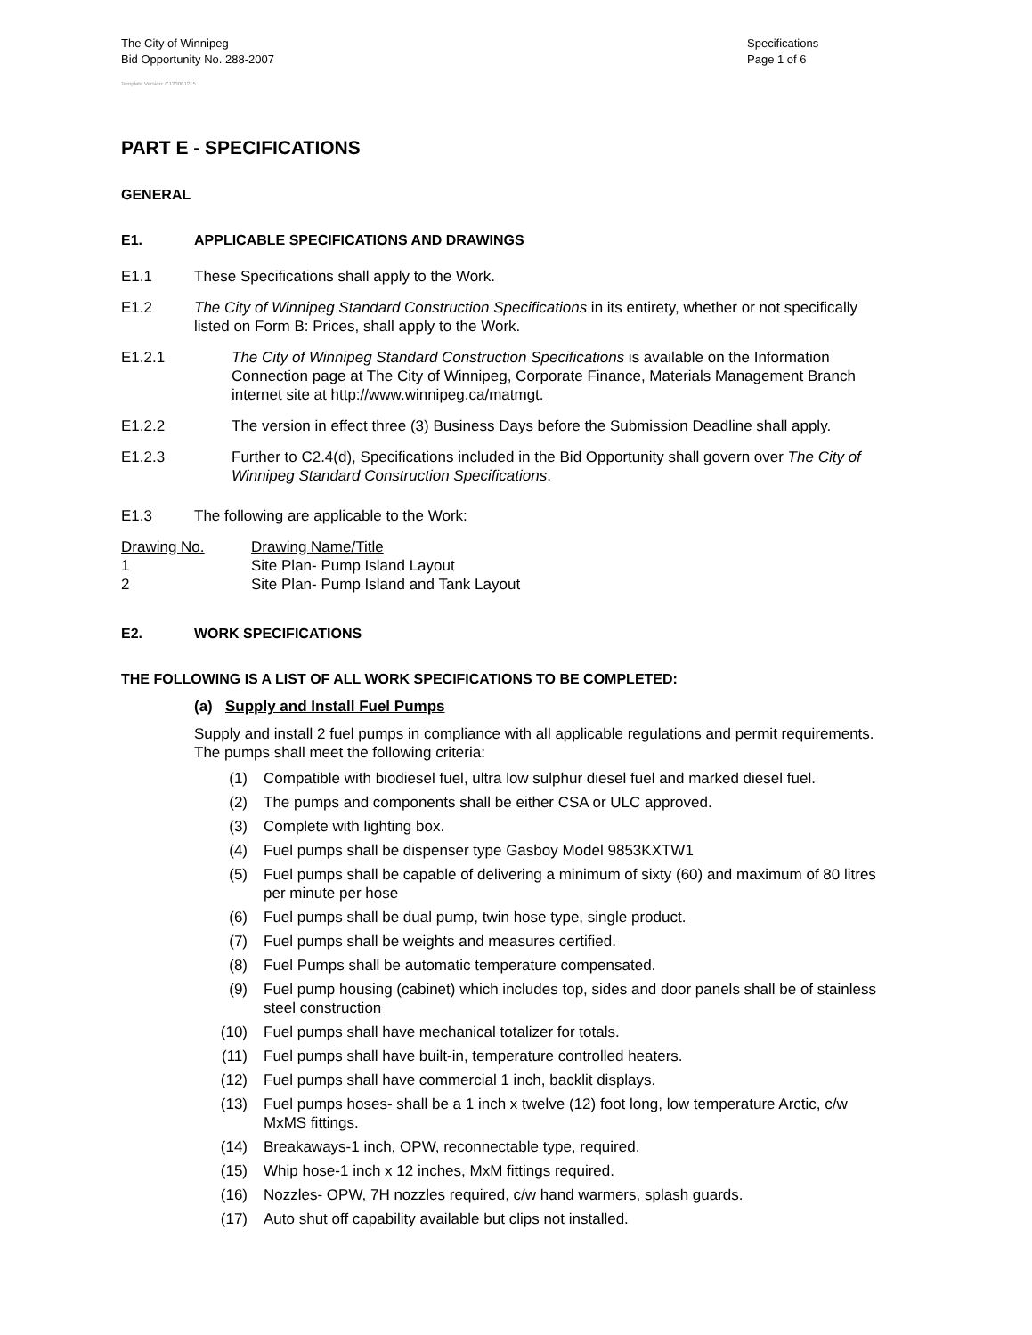The City of Winnipeg
Bid Opportunity No. 288-2007
Specifications
Page 1 of 6
Template Version: C120061215
PART E - SPECIFICATIONS
GENERAL
E1. APPLICABLE SPECIFICATIONS AND DRAWINGS
E1.1 These Specifications shall apply to the Work.
E1.2 The City of Winnipeg Standard Construction Specifications in its entirety, whether or not specifically listed on Form B: Prices, shall apply to the Work.
E1.2.1 The City of Winnipeg Standard Construction Specifications is available on the Information Connection page at The City of Winnipeg, Corporate Finance, Materials Management Branch internet site at http://www.winnipeg.ca/matmgt.
E1.2.2 The version in effect three (3) Business Days before the Submission Deadline shall apply.
E1.2.3 Further to C2.4(d), Specifications included in the Bid Opportunity shall govern over The City of Winnipeg Standard Construction Specifications.
E1.3 The following are applicable to the Work:
| Drawing No. | Drawing Name/Title |
| --- | --- |
| 1 | Site Plan- Pump Island Layout |
| 2 | Site Plan- Pump Island and Tank Layout |
E2. WORK SPECIFICATIONS
THE FOLLOWING IS A LIST OF ALL WORK SPECIFICATIONS TO BE COMPLETED:
(a) Supply and Install Fuel Pumps
Supply and install 2 fuel pumps in compliance with all applicable regulations and permit requirements. The pumps shall meet the following criteria:
(1) Compatible with biodiesel fuel, ultra low sulphur diesel fuel and marked diesel fuel.
(2) The pumps and components shall be either CSA or ULC approved.
(3) Complete with lighting box.
(4) Fuel pumps shall be dispenser type Gasboy Model 9853KXTW1
(5) Fuel pumps shall be capable of delivering a minimum of sixty (60) and maximum of 80 litres per minute per hose
(6) Fuel pumps shall be dual pump, twin hose type, single product.
(7) Fuel pumps shall be weights and measures certified.
(8) Fuel Pumps shall be automatic temperature compensated.
(9) Fuel pump housing (cabinet) which includes top, sides and door panels shall be of stainless steel construction
(10) Fuel pumps shall have mechanical totalizer for totals.
(11) Fuel pumps shall have built-in, temperature controlled heaters.
(12) Fuel pumps shall have commercial 1 inch, backlit displays.
(13) Fuel pumps hoses- shall be a 1 inch x twelve (12) foot long, low temperature Arctic, c/w MxMS fittings.
(14) Breakaways-1 inch, OPW, reconnectable type, required.
(15) Whip hose-1 inch x 12 inches, MxM fittings required.
(16) Nozzles- OPW, 7H nozzles required, c/w hand warmers, splash guards.
(17) Auto shut off capability available but clips not installed.